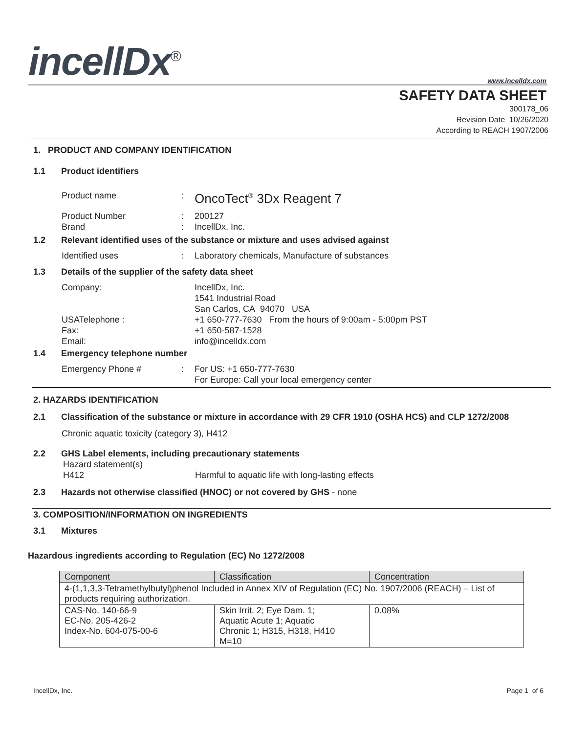incellDx<sup>®</sup> www.incelldx.com
SAFETY DATA SHEET
300178_06
Revision Date 10/26/2020
According to REACH 1907/2006
1. PRODUCT AND COMPANY IDENTIFICATION
1.1 Product identifiers
Product name: OncoTect<sup>®</sup> 3Dx Reagent 7
Product Number: 200127
Brand: IncellDx, Inc.
1.2 Relevant identified uses of the substance or mixture and uses advised against
Identified uses: Laboratory chemicals, Manufacture of substances
1.3 Details of the supplier of the safety data sheet
Company: IncellDx, Inc.
1541 Industrial Road
San Carlos, CA 94070 USA
USATelephone : +1 650-777-7630 From the hours of 9:00am - 5:00pm PST
Fax: +1 650-587-1528
Email: info@incelldx.com
1.4 Emergency telephone number
Emergency Phone #: For US: +1 650-777-7630
For Europe: Call your local emergency center
2. HAZARDS IDENTIFICATION
2.1 Classification of the substance or mixture in accordance with 29 CFR 1910 (OSHA HCS) and CLP 1272/2008
Chronic aquatic toxicity (category 3), H412
2.2 GHS Label elements, including precautionary statements
Hazard statement(s)
H412 Harmful to aquatic life with long-lasting effects
2.3 Hazards not otherwise classified (HNOC) or not covered by GHS - none
3. COMPOSITION/INFORMATION ON INGREDIENTS
3.1 Mixtures
Hazardous ingredients according to Regulation (EC) No 1272/2008
| Component | Classification | Concentration |
| --- | --- | --- |
| 4-(1,1,3,3-Tetramethylbutyl)phenol Included in Annex XIV of Regulation (EC) No. 1907/2006 (REACH) – List of products requiring authorization. | | |
| CAS-No. 140-66-9 EC-No. 205-426-2 Index-No. 604-075-00-6 | Skin Irrit. 2; Eye Dam. 1; Aquatic Acute 1; Aquatic Chronic 1; H315, H318, H410 M=10 | 0.08% |
IncellDx, Inc. Page 1 of 6